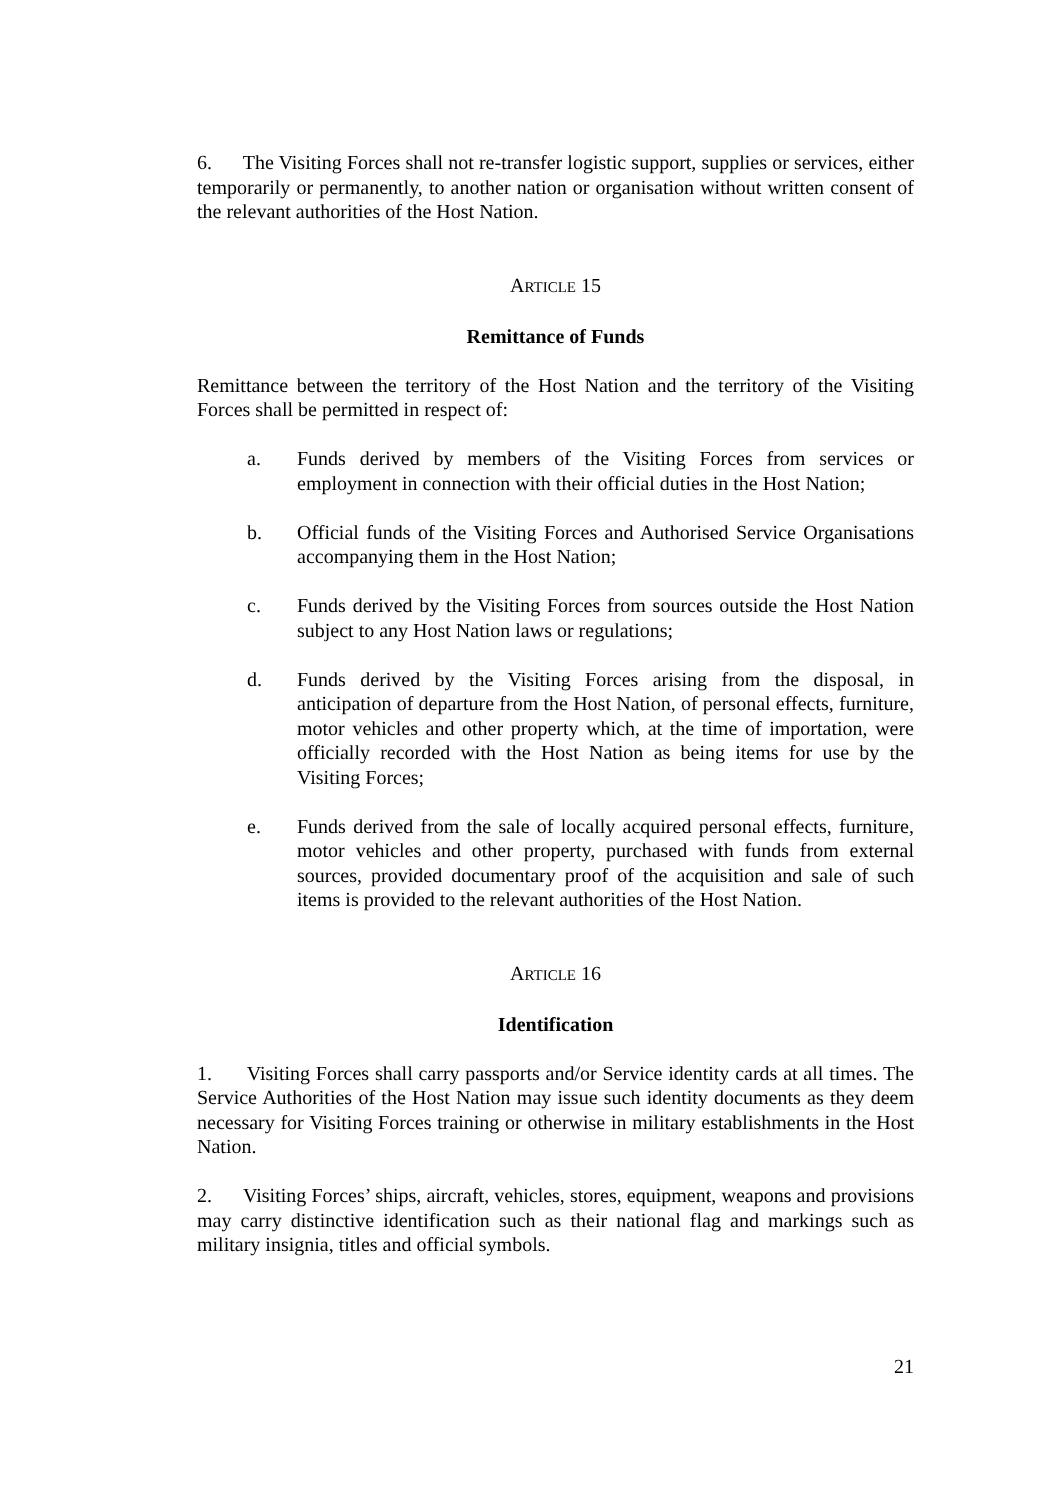6. The Visiting Forces shall not re-transfer logistic support, supplies or services, either temporarily or permanently, to another nation or organisation without written consent of the relevant authorities of the Host Nation.
ARTICLE 15
Remittance of Funds
Remittance between the territory of the Host Nation and the territory of the Visiting Forces shall be permitted in respect of:
a. Funds derived by members of the Visiting Forces from services or employment in connection with their official duties in the Host Nation;
b. Official funds of the Visiting Forces and Authorised Service Organisations accompanying them in the Host Nation;
c. Funds derived by the Visiting Forces from sources outside the Host Nation subject to any Host Nation laws or regulations;
d. Funds derived by the Visiting Forces arising from the disposal, in anticipation of departure from the Host Nation, of personal effects, furniture, motor vehicles and other property which, at the time of importation, were officially recorded with the Host Nation as being items for use by the Visiting Forces;
e. Funds derived from the sale of locally acquired personal effects, furniture, motor vehicles and other property, purchased with funds from external sources, provided documentary proof of the acquisition and sale of such items is provided to the relevant authorities of the Host Nation.
ARTICLE 16
Identification
1. Visiting Forces shall carry passports and/or Service identity cards at all times. The Service Authorities of the Host Nation may issue such identity documents as they deem necessary for Visiting Forces training or otherwise in military establishments in the Host Nation.
2. Visiting Forces’ ships, aircraft, vehicles, stores, equipment, weapons and provisions may carry distinctive identification such as their national flag and markings such as military insignia, titles and official symbols.
21